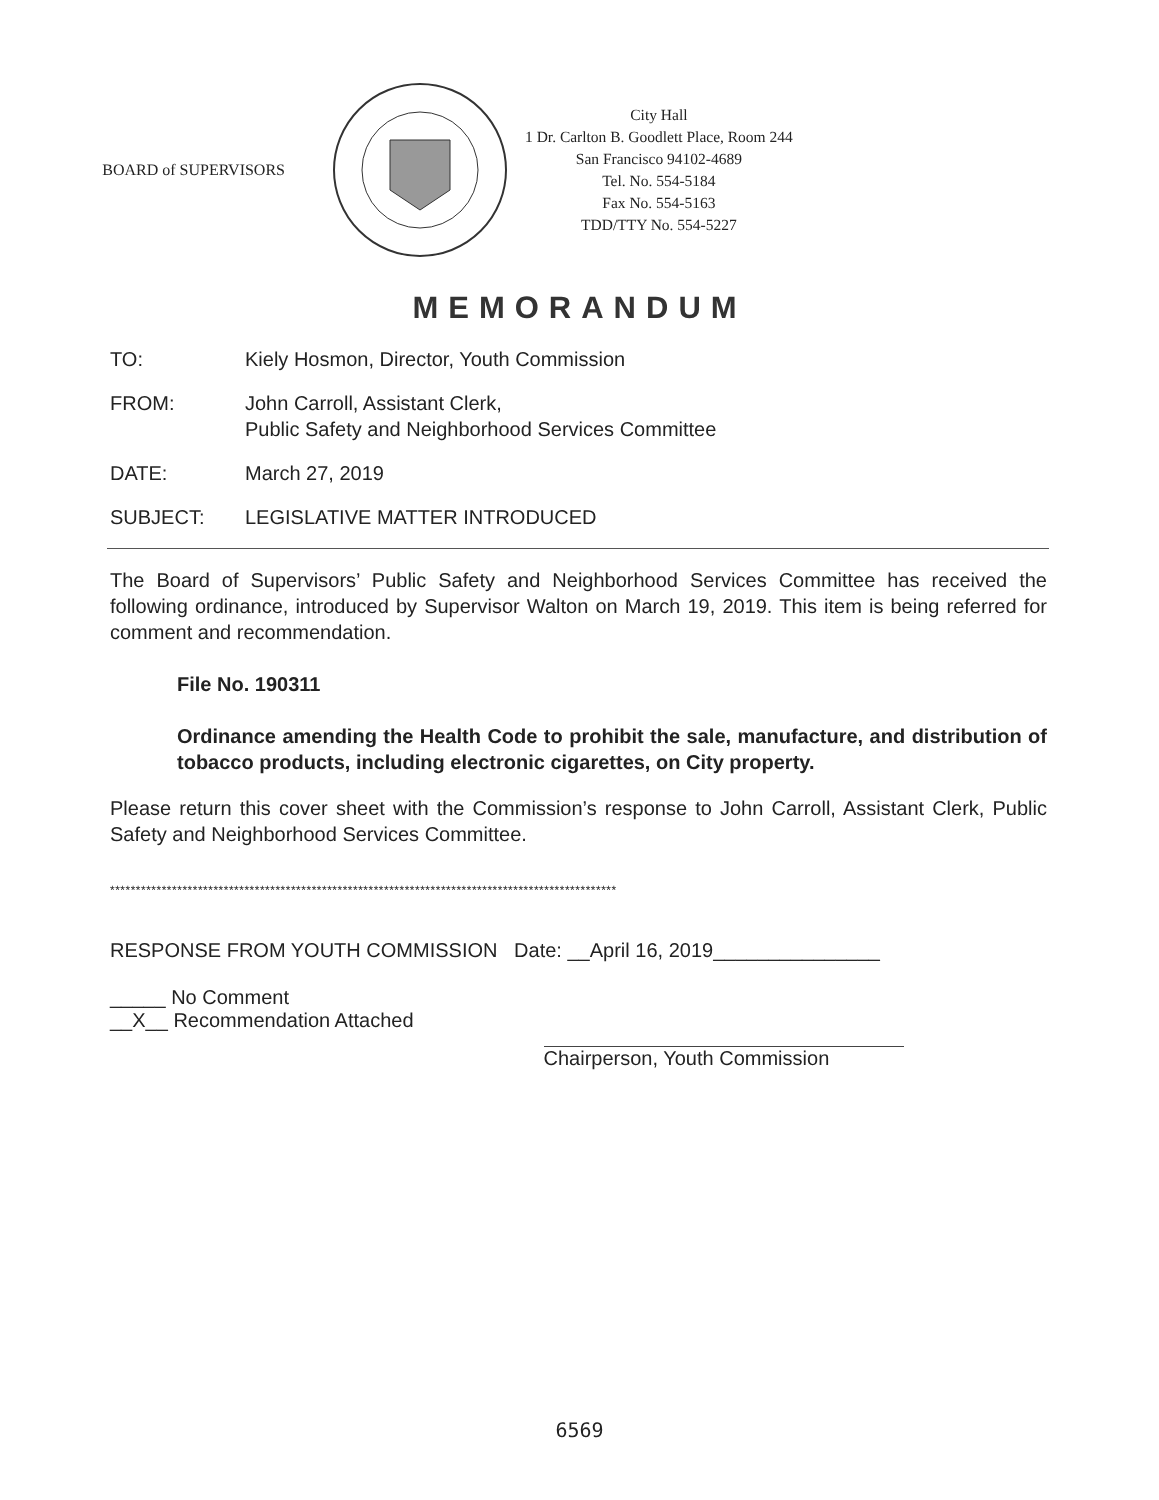BOARD of SUPERVISORS
City Hall
1 Dr. Carlton B. Goodlett Place, Room 244
San Francisco 94102-4689
Tel. No. 554-5184
Fax No. 554-5163
TDD/TTY No. 554-5227
MEMORANDUM
TO: Kiely Hosmon, Director, Youth Commission
FROM: John Carroll, Assistant Clerk,
Public Safety and Neighborhood Services Committee
DATE: March 27, 2019
SUBJECT: LEGISLATIVE MATTER INTRODUCED
The Board of Supervisors’ Public Safety and Neighborhood Services Committee has received the following ordinance, introduced by Supervisor Walton on March 19, 2019. This item is being referred for comment and recommendation.
File No. 190311
Ordinance amending the Health Code to prohibit the sale, manufacture, and distribution of tobacco products, including electronic cigarettes, on City property.
Please return this cover sheet with the Commission’s response to John Carroll, Assistant Clerk, Public Safety and Neighborhood Services Committee.
**************************************************************************************************
RESPONSE FROM YOUTH COMMISSION Date: __April 16, 2019_______________
_____ No Comment
__X__ Recommendation Attached
Chairperson, Youth Commission
6569